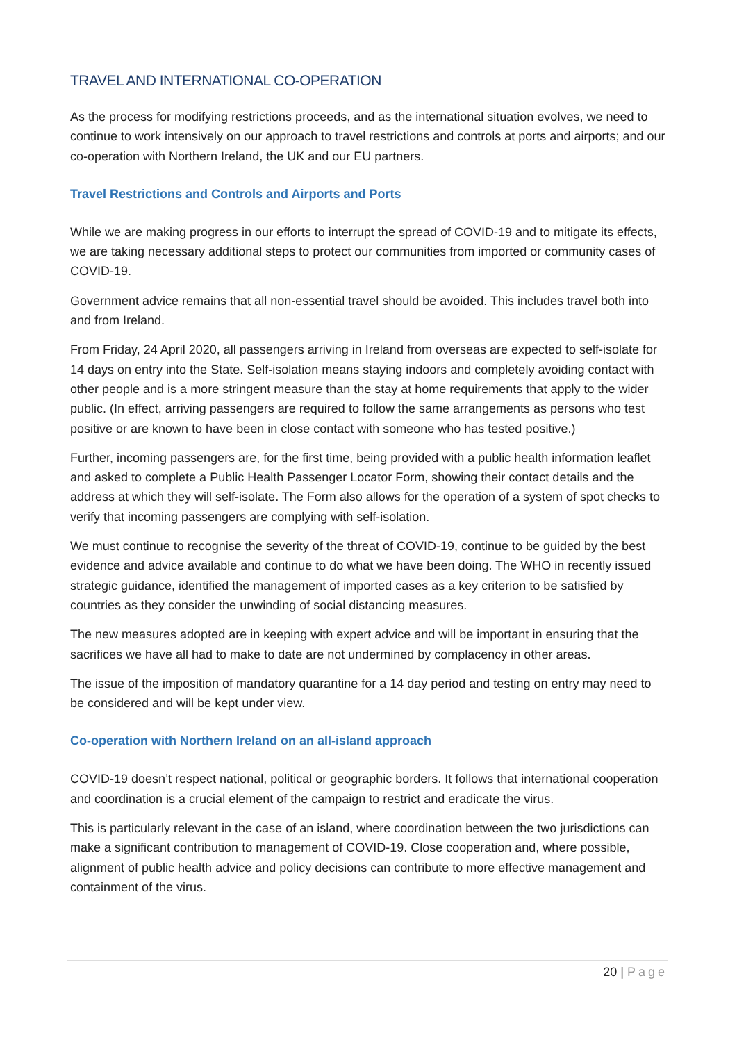TRAVEL AND INTERNATIONAL CO-OPERATION
As the process for modifying restrictions proceeds, and as the international situation evolves, we need to continue to work intensively on our approach to travel restrictions and controls at ports and airports; and our co-operation with Northern Ireland, the UK and our EU partners.
Travel Restrictions and Controls and Airports and Ports
While we are making progress in our efforts to interrupt the spread of COVID-19 and to mitigate its effects, we are taking necessary additional steps to protect our communities from imported or community cases of COVID-19.
Government advice remains that all non-essential travel should be avoided. This includes travel both into and from Ireland.
From Friday, 24 April 2020, all passengers arriving in Ireland from overseas are expected to self-isolate for 14 days on entry into the State. Self-isolation means staying indoors and completely avoiding contact with other people and is a more stringent measure than the stay at home requirements that apply to the wider public. (In effect, arriving passengers are required to follow the same arrangements as persons who test positive or are known to have been in close contact with someone who has tested positive.)
Further, incoming passengers are, for the first time, being provided with a public health information leaflet and asked to complete a Public Health Passenger Locator Form, showing their contact details and the address at which they will self-isolate. The Form also allows for the operation of a system of spot checks to verify that incoming passengers are complying with self-isolation.
We must continue to recognise the severity of the threat of COVID-19, continue to be guided by the best evidence and advice available and continue to do what we have been doing. The WHO in recently issued strategic guidance, identified the management of imported cases as a key criterion to be satisfied by countries as they consider the unwinding of social distancing measures.
The new measures adopted are in keeping with expert advice and will be important in ensuring that the sacrifices we have all had to make to date are not undermined by complacency in other areas.
The issue of the imposition of mandatory quarantine for a 14 day period and testing on entry may need to be considered and will be kept under view.
Co-operation with Northern Ireland on an all-island approach
COVID-19 doesn’t respect national, political or geographic borders. It follows that international cooperation and coordination is a crucial element of the campaign to restrict and eradicate the virus.
This is particularly relevant in the case of an island, where coordination between the two jurisdictions can make a significant contribution to management of COVID-19. Close cooperation and, where possible, alignment of public health advice and policy decisions can contribute to more effective management and containment of the virus.
20 | Page